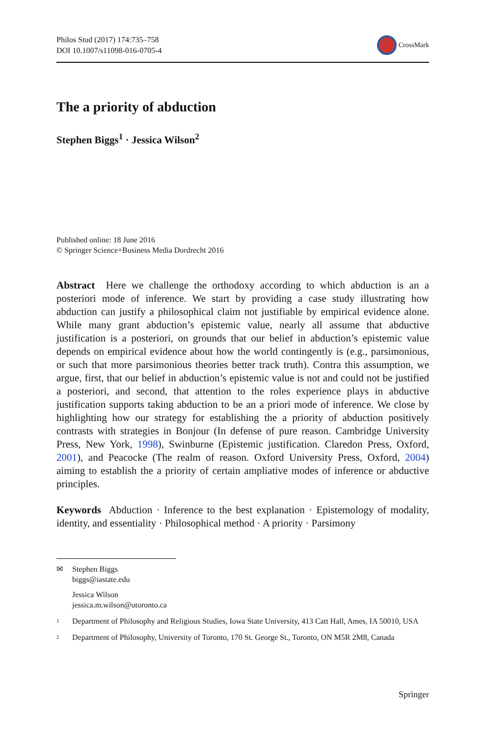Philos Stud (2017) 174:735–758
DOI 10.1007/s11098-016-0705-4
CrossMark
The a priority of abduction
Stephen Biggs<sup>1</sup> · Jessica Wilson<sup>2</sup>
Published online: 18 June 2016
© Springer Science+Business Media Dordrecht 2016
Abstract Here we challenge the orthodoxy according to which abduction is an a posteriori mode of inference. We start by providing a case study illustrating how abduction can justify a philosophical claim not justifiable by empirical evidence alone. While many grant abduction’s epistemic value, nearly all assume that abductive justification is a posteriori, on grounds that our belief in abduction’s epistemic value depends on empirical evidence about how the world contingently is (e.g., parsimonious, or such that more parsimonious theories better track truth). Contra this assumption, we argue, first, that our belief in abduction’s epistemic value is not and could not be justified a posteriori, and second, that attention to the roles experience plays in abductive justification supports taking abduction to be an a priori mode of inference. We close by highlighting how our strategy for establishing the a priority of abduction positively contrasts with strategies in Bonjour (In defense of pure reason. Cambridge University Press, New York, 1998), Swinburne (Epistemic justification. Claredon Press, Oxford, 2001), and Peacocke (The realm of reason. Oxford University Press, Oxford, 2004) aiming to establish the a priority of certain ampliative modes of inference or abductive principles.
Keywords Abduction · Inference to the best explanation · Epistemology of modality, identity, and essentiality · Philosophical method · A priority · Parsimony
✉ Stephen Biggs
biggs@iastate.edu
Jessica Wilson
jessica.m.wilson@utoronto.ca
<sup>1</sup>
Department of Philosophy and Religious Studies, Iowa State University, 413 Catt Hall, Ames, IA 50010, USA
<sup>2</sup>
Department of Philosophy, University of Toronto, 170 St. George St., Toronto, ON M5R 2M8, Canada
Springer